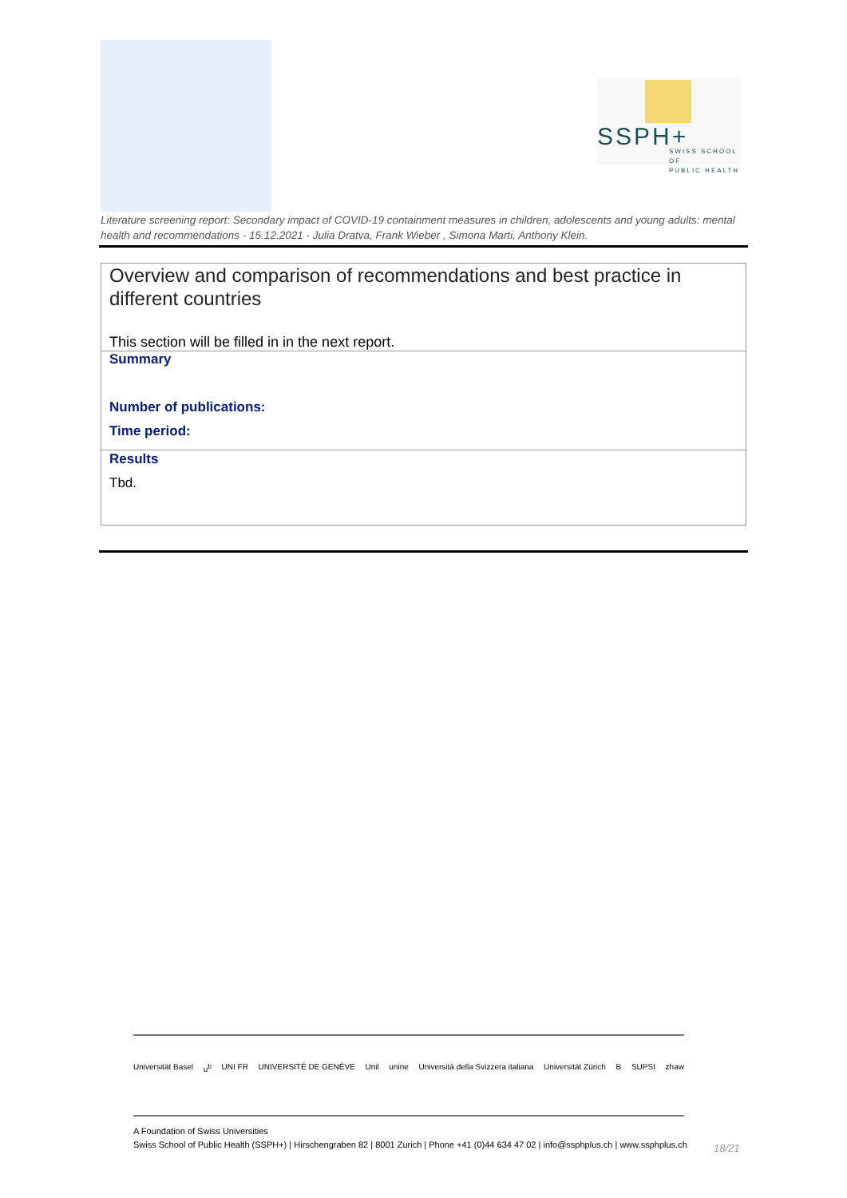SSPH+
SWISS SCHOOL OF
PUBLIC HEALTH
Literature screening report: Secondary impact of COVID-19 containment measures in children, adolescents and young adults: mental health and recommendations - 15.12.2021 - Julia Dratva, Frank Wieber , Simona Marti, Anthony Klein.
| Overview and comparison of recommendations and best practice in different countries This section will be filled in in the next report. |
| Summary Number of publications: Time period: |
| Results Tbd. |
Universität Basel u<sup>b</sup> UNI FR UNIVERSITÉ DE GENÈVE Unil unine Università della Svizzera italiana Universität Zürich B SUPSI zhaw
A Foundation of Swiss Universities
Swiss School of Public Health (SSPH+) | Hirschengraben 82 | 8001 Zurich | Phone +41 (0)44 634 47 02 | info@ssphplus.ch | www.ssphplus.ch
18/21